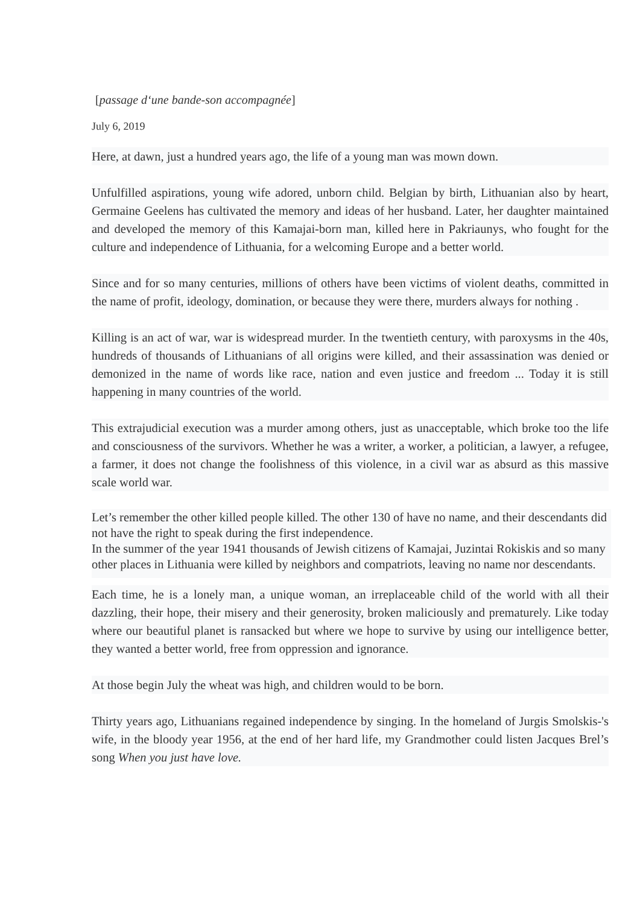[passage d‘une bande-son accompagnée]
July 6, 2019
Here, at dawn, just a hundred years ago, the life of a young man was mown down.
Unfulfilled aspirations, young wife adored, unborn child. Belgian by birth, Lithuanian also by heart, Germaine Geelens has cultivated the memory and ideas of her husband. Later, her daughter maintained and developed the memory of this Kamajai-born man, killed here in Pakriaunys, who fought for the culture and independence of Lithuania, for a welcoming Europe and a better world.
Since and for so many centuries, millions of others have been victims of violent deaths, committed in the name of profit, ideology, domination, or because they were there, murders always for nothing .
Killing is an act of war, war is widespread murder. In the twentieth century, with paroxysms in the 40s, hundreds of thousands of Lithuanians of all origins were killed, and their assassination was denied or demonized in the name of words like race, nation and even justice and freedom ... Today it is still happening in many countries of the world.
This extrajudicial execution was a murder among others, just as unacceptable, which broke too the life and consciousness of the survivors. Whether he was a writer, a worker, a politician, a lawyer, a refugee, a farmer, it does not change the foolishness of this violence, in a civil war as absurd as this massive scale world war.
Let’s remember the other killed people killed. The other 130 of have no name, and their descendants did not have the right to speak during the first independence.
In the summer of the year 1941 thousands of Jewish citizens of Kamajai, Juzintai Rokiskis and so many other places in Lithuania were killed by neighbors and compatriots, leaving no name nor descendants.
Each time, he is a lonely man, a unique woman, an irreplaceable child of the world with all their dazzling, their hope, their misery and their generosity, broken maliciously and prematurely. Like today where our beautiful planet is ransacked but where we hope to survive by using our intelligence better, they wanted a better world, free from oppression and ignorance.
At those begin July the wheat was high, and children would to be born.
Thirty years ago, Lithuanians regained independence by singing. In the homeland of Jurgis Smolskis-'s wife, in the bloody year 1956, at the end of her hard life, my Grandmother could listen Jacques Brel’s song When you just have love.